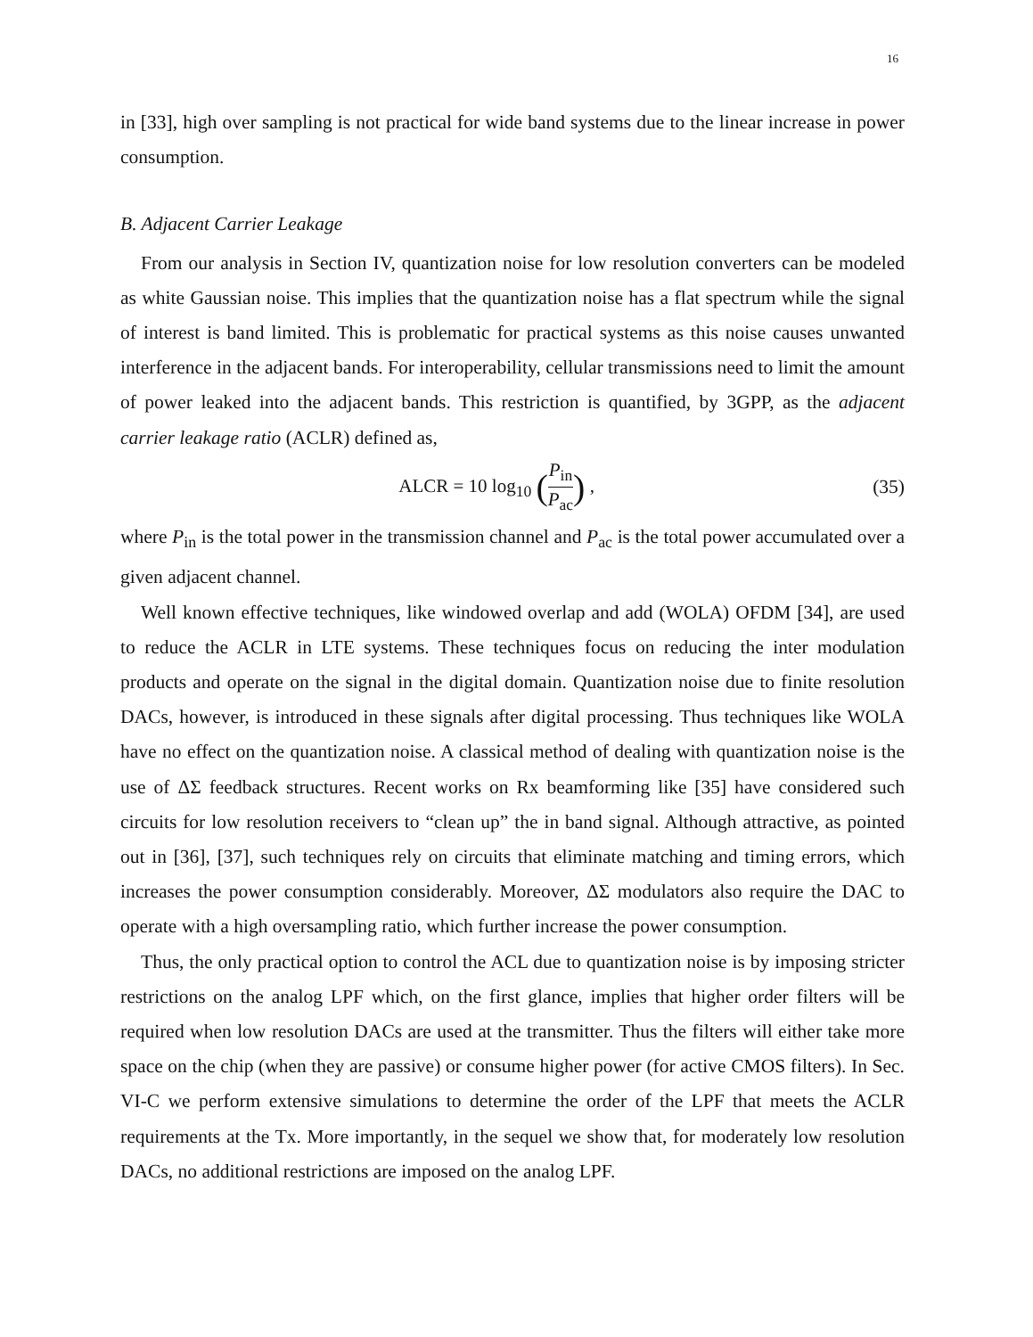16
in [33], high over sampling is not practical for wide band systems due to the linear increase in power consumption.
B. Adjacent Carrier Leakage
From our analysis in Section IV, quantization noise for low resolution converters can be modeled as white Gaussian noise. This implies that the quantization noise has a flat spectrum while the signal of interest is band limited. This is problematic for practical systems as this noise causes unwanted interference in the adjacent bands. For interoperability, cellular transmissions need to limit the amount of power leaked into the adjacent bands. This restriction is quantified, by 3GPP, as the adjacent carrier leakage ratio (ACLR) defined as,
ALCR = 10 log<sub>10</sub> (P<sub>in</sub> P<sub>ac</sub>) , (35)
where P<sub>in</sub> is the total power in the transmission channel and P<sub>ac</sub> is the total power accumulated over a given adjacent channel.
Well known effective techniques, like windowed overlap and add (WOLA) OFDM [34], are used to reduce the ACLR in LTE systems. These techniques focus on reducing the inter modulation products and operate on the signal in the digital domain. Quantization noise due to finite resolution DACs, however, is introduced in these signals after digital processing. Thus techniques like WOLA have no effect on the quantization noise. A classical method of dealing with quantization noise is the use of ΔΣ feedback structures. Recent works on Rx beamforming like [35] have considered such circuits for low resolution receivers to “clean up” the in band signal. Although attractive, as pointed out in [36], [37], such techniques rely on circuits that eliminate matching and timing errors, which increases the power consumption considerably. Moreover, ΔΣ modulators also require the DAC to operate with a high oversampling ratio, which further increase the power consumption.
Thus, the only practical option to control the ACL due to quantization noise is by imposing stricter restrictions on the analog LPF which, on the first glance, implies that higher order filters will be required when low resolution DACs are used at the transmitter. Thus the filters will either take more space on the chip (when they are passive) or consume higher power (for active CMOS filters). In Sec. VI-C we perform extensive simulations to determine the order of the LPF that meets the ACLR requirements at the Tx. More importantly, in the sequel we show that, for moderately low resolution DACs, no additional restrictions are imposed on the analog LPF.